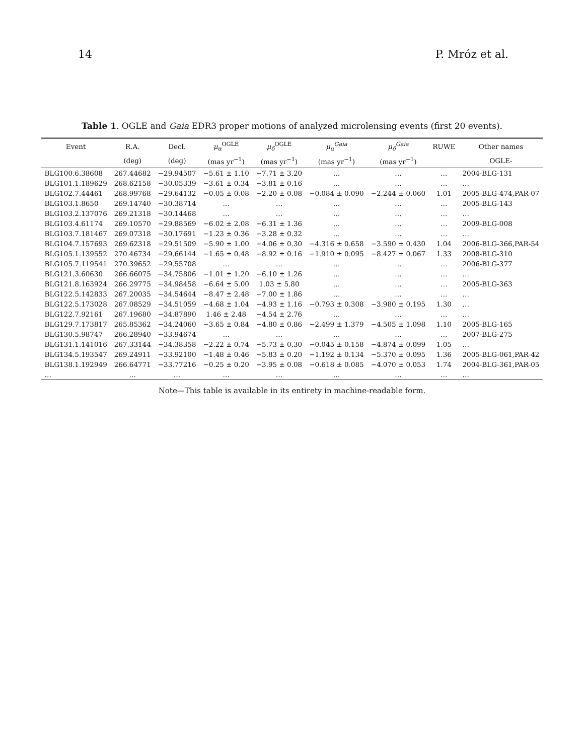14 P. Mróz et al.
Table 1. OGLE and Gaia EDR3 proper motions of analyzed microlensing events (first 20 events).
| Event | R.A. | Decl. | μ<sub>α</sub><sup>OGLE</sup> | μ<sub>δ</sub><sup>OGLE</sup> | μ<sub>α</sub><sup>Gaia</sup> | μ<sub>δ</sub><sup>Gaia</sup> | RUWE | Other names |
| --- | --- | --- | --- | --- | --- | --- | --- | --- |
| | (deg) | (deg) | (mas yr<sup>−1</sup>) | (mas yr<sup>−1</sup>) | (mas yr<sup>−1</sup>) | (mas yr<sup>−1</sup>) | | OGLE- |
| BLG100.6.38608 | 267.44682 | −29.94507 | −5.61 ± 1.10 | −7.71 ± 3.20 | … | … | … | 2004-BLG-131 |
| BLG101.1.189629 | 268.62158 | −30.05339 | −3.61 ± 0.34 | −3.81 ± 0.16 | … | … | … | … |
| BLG102.7.44461 | 268.99768 | −29.64132 | −0.05 ± 0.08 | −2.20 ± 0.08 | −0.084 ± 0.090 | −2.244 ± 0.060 | 1.01 | 2005-BLG-474,PAR-07 |
| BLG103.1.8650 | 269.14740 | −30.38714 | … | … | … | … | … | 2005-BLG-143 |
| BLG103.2.137076 | 269.21318 | −30.14468 | … | … | … | … | … | … |
| BLG103.4.61174 | 269.10570 | −29.88569 | −6.02 ± 2.08 | −6.31 ± 1.36 | … | … | … | 2009-BLG-008 |
| BLG103.7.181467 | 269.07318 | −30.17691 | −1.23 ± 0.36 | −3.28 ± 0.32 | … | … | … | … |
| BLG104.7.157693 | 269.62318 | −29.51509 | −5.90 ± 1.00 | −4.06 ± 0.30 | −4.316 ± 0.658 | −3.590 ± 0.430 | 1.04 | 2006-BLG-366,PAR-54 |
| BLG105.1.139552 | 270.46734 | −29.66144 | −1.65 ± 0.48 | −8.92 ± 0.16 | −1.910 ± 0.095 | −8.427 ± 0.067 | 1.33 | 2008-BLG-310 |
| BLG105.7.119541 | 270.39652 | −29.55708 | … | … | … | … | … | 2006-BLG-377 |
| BLG121.3.60630 | 266.66075 | −34.75806 | −1.01 ± 1.20 | −6.10 ± 1.26 | … | … | … | … |
| BLG121.8.163924 | 266.29775 | −34.98458 | −6.64 ± 5.00 | 1.03 ± 5.80 | … | … | … | 2005-BLG-363 |
| BLG122.5.142833 | 267.20035 | −34.54644 | −8.47 ± 2.48 | −7.00 ± 1.86 | … | … | … | … |
| BLG122.5.173028 | 267.08529 | −34.51059 | −4.68 ± 1.04 | −4.93 ± 1.16 | −0.793 ± 0.308 | −3.980 ± 0.195 | 1.30 | … |
| BLG122.7.92161 | 267.19680 | −34.87890 | 1.46 ± 2.48 | −4.54 ± 2.76 | … | … | … | … |
| BLG129.7.173817 | 265.85362 | −34.24060 | −3.65 ± 0.84 | −4.80 ± 0.86 | −2.499 ± 1.379 | −4.505 ± 1.098 | 1.10 | 2005-BLG-165 |
| BLG130.5.98747 | 266.28940 | −33.94674 | … | … | … | … | … | 2007-BLG-275 |
| BLG131.1.141016 | 267.33144 | −34.38358 | −2.22 ± 0.74 | −5.73 ± 0.30 | −0.045 ± 0.158 | −4.874 ± 0.099 | 1.05 | … |
| BLG134.5.193547 | 269.24911 | −33.92100 | −1.48 ± 0.46 | −5.83 ± 0.20 | −1.192 ± 0.134 | −5.370 ± 0.095 | 1.36 | 2005-BLG-061,PAR-42 |
| BLG138.1.192949 | 266.64771 | −33.77216 | −0.25 ± 0.20 | −3.95 ± 0.08 | −0.618 ± 0.085 | −4.070 ± 0.053 | 1.74 | 2004-BLG-361,PAR-05 |
| … | … | … | … | … | … | … | … | … |
Note—This table is available in its entirety in machine-readable form.